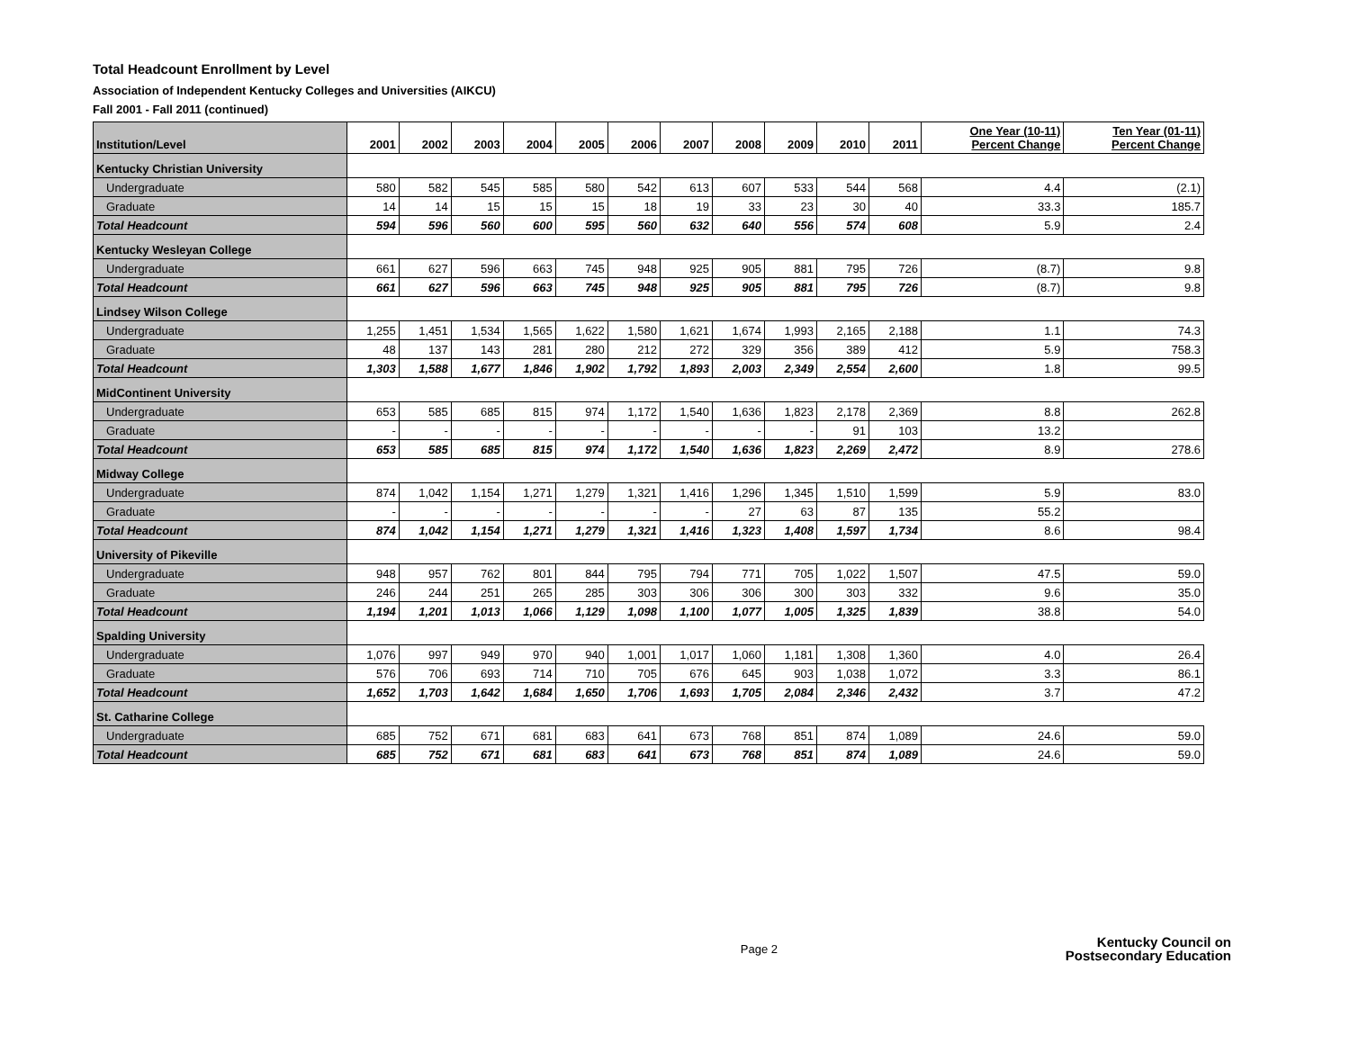Total Headcount Enrollment by Level
Association of Independent Kentucky Colleges and Universities (AIKCU)
Fall 2001 - Fall 2011 (continued)
| Institution/Level | 2001 | 2002 | 2003 | 2004 | 2005 | 2006 | 2007 | 2008 | 2009 | 2010 | 2011 | One Year (10-11) Percent Change | Ten Year (01-11) Percent Change |
| --- | --- | --- | --- | --- | --- | --- | --- | --- | --- | --- | --- | --- | --- |
| Kentucky Christian University | | | | | | | | | | | | | |
| Undergraduate | 580 | 582 | 545 | 585 | 580 | 542 | 613 | 607 | 533 | 544 | 568 | 4.4 | (2.1) |
| Graduate | 14 | 14 | 15 | 15 | 15 | 18 | 19 | 33 | 23 | 30 | 40 | 33.3 | 185.7 |
| Total Headcount | 594 | 596 | 560 | 600 | 595 | 560 | 632 | 640 | 556 | 574 | 608 | 5.9 | 2.4 |
| Kentucky Wesleyan College | | | | | | | | | | | | | |
| Undergraduate | 661 | 627 | 596 | 663 | 745 | 948 | 925 | 905 | 881 | 795 | 726 | (8.7) | 9.8 |
| Total Headcount | 661 | 627 | 596 | 663 | 745 | 948 | 925 | 905 | 881 | 795 | 726 | (8.7) | 9.8 |
| Lindsey Wilson College | | | | | | | | | | | | | |
| Undergraduate | 1,255 | 1,451 | 1,534 | 1,565 | 1,622 | 1,580 | 1,621 | 1,674 | 1,993 | 2,165 | 2,188 | 1.1 | 74.3 |
| Graduate | 48 | 137 | 143 | 281 | 280 | 212 | 272 | 329 | 356 | 389 | 412 | 5.9 | 758.3 |
| Total Headcount | 1,303 | 1,588 | 1,677 | 1,846 | 1,902 | 1,792 | 1,893 | 2,003 | 2,349 | 2,554 | 2,600 | 1.8 | 99.5 |
| MidContinent University | | | | | | | | | | | | | |
| Undergraduate | 653 | 585 | 685 | 815 | 974 | 1,172 | 1,540 | 1,636 | 1,823 | 2,178 | 2,369 | 8.8 | 262.8 |
| Graduate | - | - | - | - | - | - | - | - | - | 91 | 103 | 13.2 | |
| Total Headcount | 653 | 585 | 685 | 815 | 974 | 1,172 | 1,540 | 1,636 | 1,823 | 2,269 | 2,472 | 8.9 | 278.6 |
| Midway College | | | | | | | | | | | | | |
| Undergraduate | 874 | 1,042 | 1,154 | 1,271 | 1,279 | 1,321 | 1,416 | 1,296 | 1,345 | 1,510 | 1,599 | 5.9 | 83.0 |
| Graduate | - | - | - | - | - | - | - | 27 | 63 | 87 | 135 | 55.2 | |
| Total Headcount | 874 | 1,042 | 1,154 | 1,271 | 1,279 | 1,321 | 1,416 | 1,323 | 1,408 | 1,597 | 1,734 | 8.6 | 98.4 |
| University of Pikeville | | | | | | | | | | | | | |
| Undergraduate | 948 | 957 | 762 | 801 | 844 | 795 | 794 | 771 | 705 | 1,022 | 1,507 | 47.5 | 59.0 |
| Graduate | 246 | 244 | 251 | 265 | 285 | 303 | 306 | 306 | 300 | 303 | 332 | 9.6 | 35.0 |
| Total Headcount | 1,194 | 1,201 | 1,013 | 1,066 | 1,129 | 1,098 | 1,100 | 1,077 | 1,005 | 1,325 | 1,839 | 38.8 | 54.0 |
| Spalding University | | | | | | | | | | | | | |
| Undergraduate | 1,076 | 997 | 949 | 970 | 940 | 1,001 | 1,017 | 1,060 | 1,181 | 1,308 | 1,360 | 4.0 | 26.4 |
| Graduate | 576 | 706 | 693 | 714 | 710 | 705 | 676 | 645 | 903 | 1,038 | 1,072 | 3.3 | 86.1 |
| Total Headcount | 1,652 | 1,703 | 1,642 | 1,684 | 1,650 | 1,706 | 1,693 | 1,705 | 2,084 | 2,346 | 2,432 | 3.7 | 47.2 |
| St. Catharine College | | | | | | | | | | | | | |
| Undergraduate | 685 | 752 | 671 | 681 | 683 | 641 | 673 | 768 | 851 | 874 | 1,089 | 24.6 | 59.0 |
| Total Headcount | 685 | 752 | 671 | 681 | 683 | 641 | 673 | 768 | 851 | 874 | 1,089 | 24.6 | 59.0 |
Page 2
Kentucky Council on
Postsecondary Education